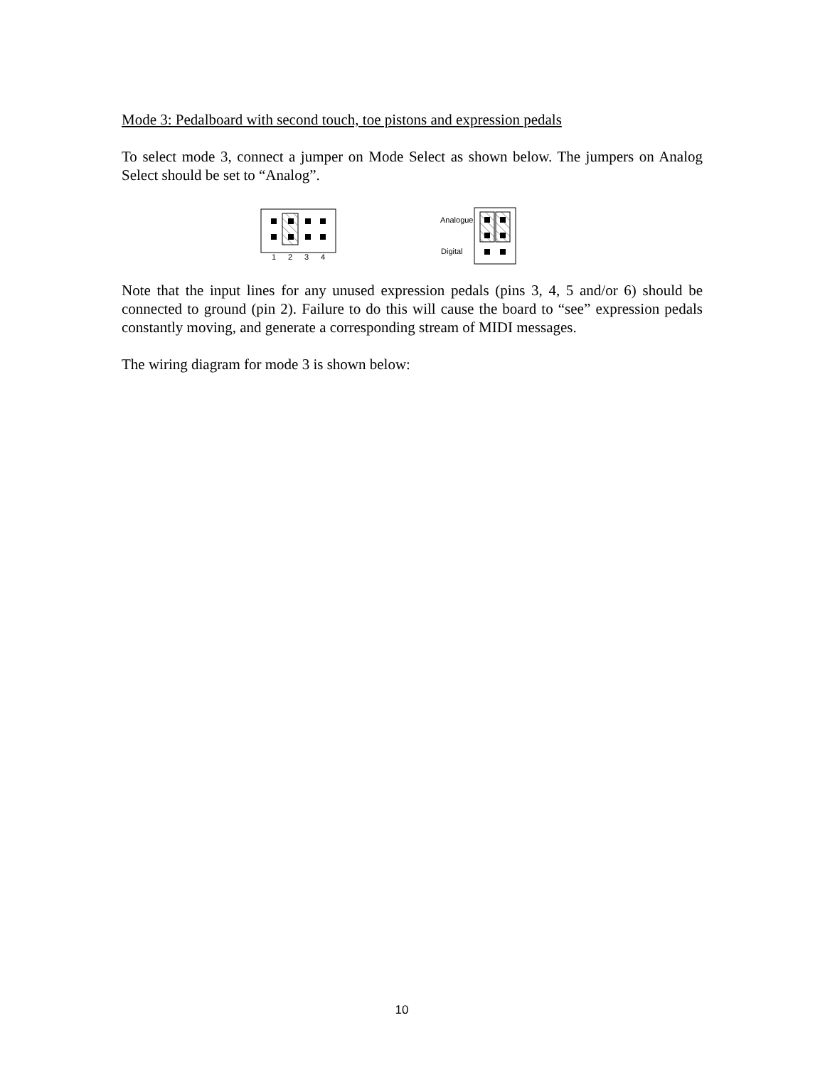Mode 3: Pedalboard with second touch, toe pistons and expression pedals
To select mode 3, connect a jumper on Mode Select as shown below. The jumpers on Analog Select should be set to “Analog”.
1
2
3
4
Analogue
Digital
Note that the input lines for any unused expression pedals (pins 3, 4, 5 and/or 6) should be connected to ground (pin 2). Failure to do this will cause the board to “see” expression pedals constantly moving, and generate a corresponding stream of MIDI messages.
The wiring diagram for mode 3 is shown below:
10